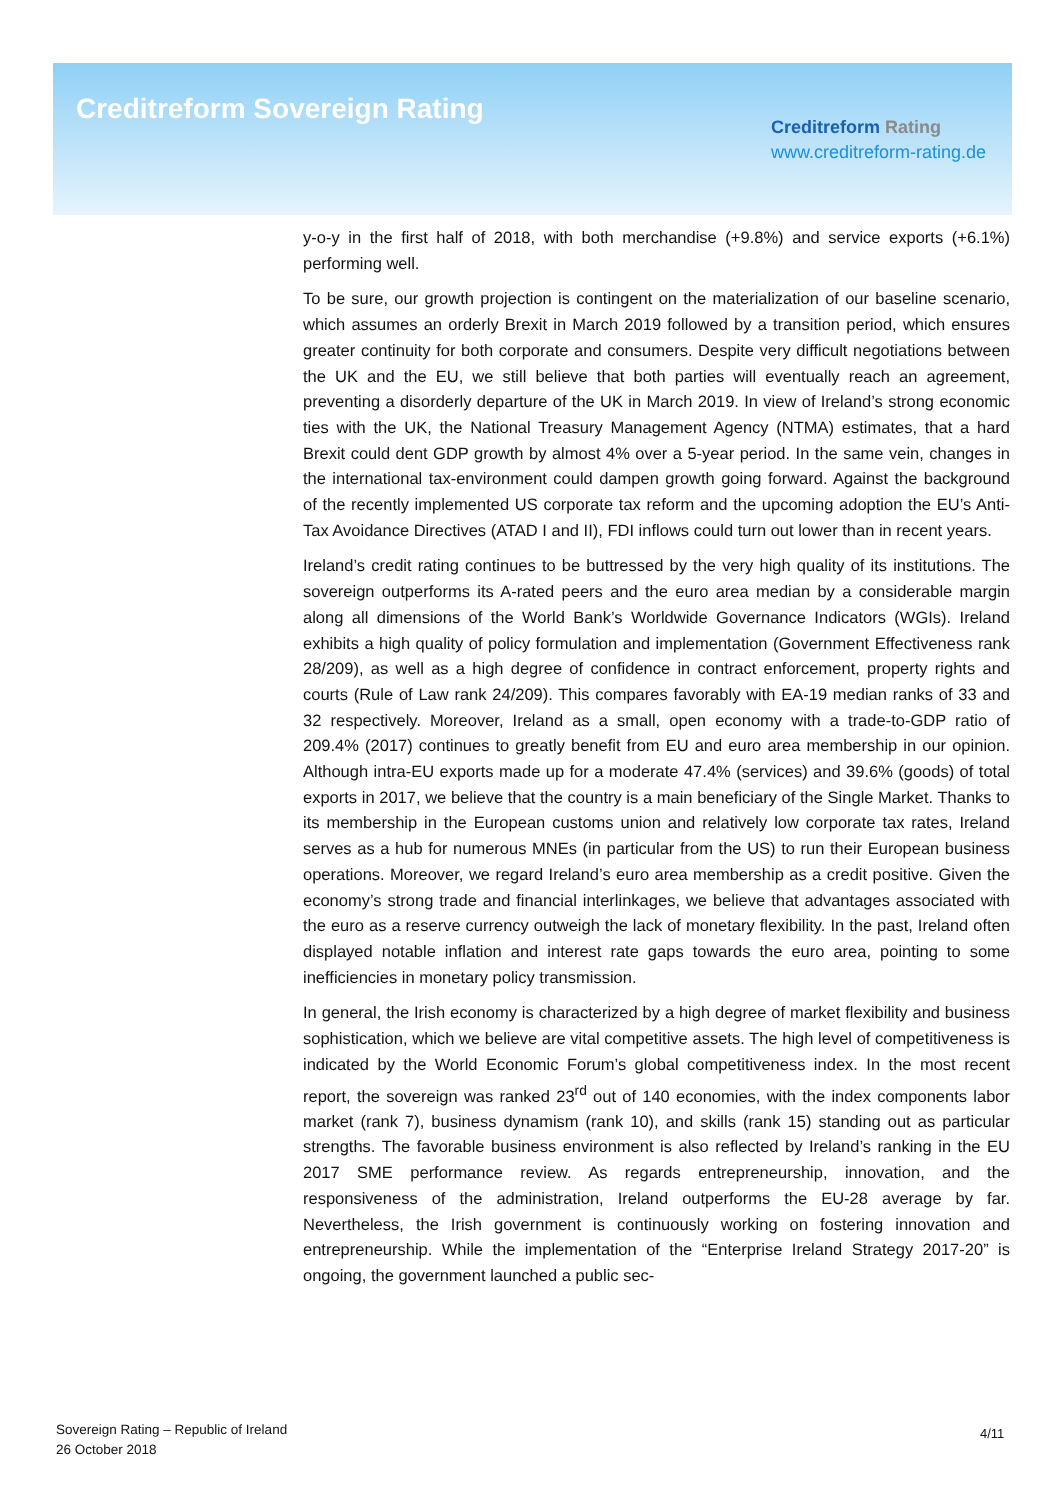Creditreform Sovereign Rating
Creditreform Rating
www.creditreform-rating.de
y-o-y in the first half of 2018, with both merchandise (+9.8%) and service exports (+6.1%) performing well.
To be sure, our growth projection is contingent on the materialization of our baseline scenario, which assumes an orderly Brexit in March 2019 followed by a transition period, which ensures greater continuity for both corporate and consumers. Despite very difficult negotiations between the UK and the EU, we still believe that both parties will eventually reach an agreement, preventing a disorderly departure of the UK in March 2019. In view of Ireland’s strong economic ties with the UK, the National Treasury Management Agency (NTMA) estimates, that a hard Brexit could dent GDP growth by almost 4% over a 5-year period. In the same vein, changes in the international tax-environment could dampen growth going forward. Against the background of the recently implemented US corporate tax reform and the upcoming adoption the EU’s Anti-Tax Avoidance Directives (ATAD I and II), FDI inflows could turn out lower than in recent years.
Ireland’s credit rating continues to be buttressed by the very high quality of its institutions. The sovereign outperforms its A-rated peers and the euro area median by a considerable margin along all dimensions of the World Bank’s Worldwide Governance Indicators (WGIs). Ireland exhibits a high quality of policy formulation and implementation (Government Effectiveness rank 28/209), as well as a high degree of confidence in contract enforcement, property rights and courts (Rule of Law rank 24/209). This compares favorably with EA-19 median ranks of 33 and 32 respectively. Moreover, Ireland as a small, open economy with a trade-to-GDP ratio of 209.4% (2017) continues to greatly benefit from EU and euro area membership in our opinion. Although intra-EU exports made up for a moderate 47.4% (services) and 39.6% (goods) of total exports in 2017, we believe that the country is a main beneficiary of the Single Market. Thanks to its membership in the European customs union and relatively low corporate tax rates, Ireland serves as a hub for numerous MNEs (in particular from the US) to run their European business operations. Moreover, we regard Ireland’s euro area membership as a credit positive. Given the economy’s strong trade and financial interlinkages, we believe that advantages associated with the euro as a reserve currency outweigh the lack of monetary flexibility. In the past, Ireland often displayed notable inflation and interest rate gaps towards the euro area, pointing to some inefficiencies in monetary policy transmission.
In general, the Irish economy is characterized by a high degree of market flexibility and business sophistication, which we believe are vital competitive assets. The high level of competitiveness is indicated by the World Economic Forum’s global competitiveness index. In the most recent report, the sovereign was ranked 23<sup>rd</sup> out of 140 economies, with the index components labor market (rank 7), business dynamism (rank 10), and skills (rank 15) standing out as particular strengths. The favorable business environment is also reflected by Ireland’s ranking in the EU 2017 SME performance review. As regards entrepreneurship, innovation, and the responsiveness of the administration, Ireland outperforms the EU-28 average by far. Nevertheless, the Irish government is continuously working on fostering innovation and entrepreneurship. While the implementation of the “Enterprise Ireland Strategy 2017-20” is ongoing, the government launched a public sec-
Sovereign Rating – Republic of Ireland
26 October 2018
4/11